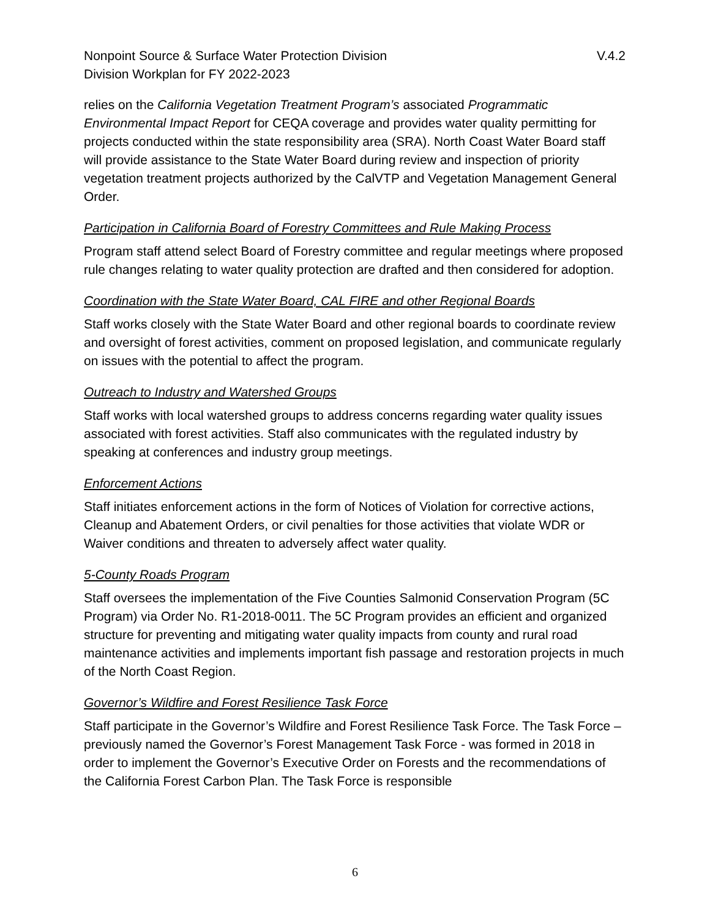Nonpoint Source & Surface Water Protection Division V.4.2
Division Workplan for FY 2022-2023
relies on the California Vegetation Treatment Program’s associated Programmatic Environmental Impact Report for CEQA coverage and provides water quality permitting for projects conducted within the state responsibility area (SRA). North Coast Water Board staff will provide assistance to the State Water Board during review and inspection of priority vegetation treatment projects authorized by the CalVTP and Vegetation Management General Order.
Participation in California Board of Forestry Committees and Rule Making Process
Program staff attend select Board of Forestry committee and regular meetings where proposed rule changes relating to water quality protection are drafted and then considered for adoption.
Coordination with the State Water Board, CAL FIRE and other Regional Boards
Staff works closely with the State Water Board and other regional boards to coordinate review and oversight of forest activities, comment on proposed legislation, and communicate regularly on issues with the potential to affect the program.
Outreach to Industry and Watershed Groups
Staff works with local watershed groups to address concerns regarding water quality issues associated with forest activities. Staff also communicates with the regulated industry by speaking at conferences and industry group meetings.
Enforcement Actions
Staff initiates enforcement actions in the form of Notices of Violation for corrective actions, Cleanup and Abatement Orders, or civil penalties for those activities that violate WDR or Waiver conditions and threaten to adversely affect water quality.
5-County Roads Program
Staff oversees the implementation of the Five Counties Salmonid Conservation Program (5C Program) via Order No. R1-2018-0011. The 5C Program provides an efficient and organized structure for preventing and mitigating water quality impacts from county and rural road maintenance activities and implements important fish passage and restoration projects in much of the North Coast Region.
Governor’s Wildfire and Forest Resilience Task Force
Staff participate in the Governor’s Wildfire and Forest Resilience Task Force. The Task Force – previously named the Governor’s Forest Management Task Force - was formed in 2018 in order to implement the Governor’s Executive Order on Forests and the recommendations of the California Forest Carbon Plan. The Task Force is responsible
6